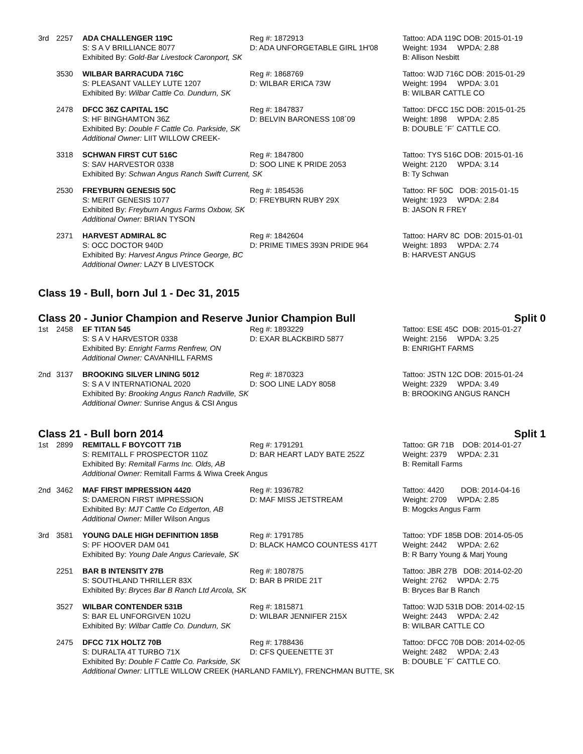| 3rd | 2257 | ADA CHALLENGER 119C S: S A V BRILLIANCE 8077 | Reg #: 1872913 D: ADA UNFORGETABLE GIRL 1H'08 | Tattoo: ADA 119C DOB: 2015-01-19 Weight: 1934 WPDA: 2.88 |
| | | Exhibited By: Gold-Bar Livestock Caronport, SK | | B: Allison Nesbitt |
| | 3530 | WILBAR BARRACUDA 716C S: PLEASANT VALLEY LUTE 1207 | Reg #: 1868769 D: WILBAR ERICA 73W | Tattoo: WJD 716C DOB: 2015-01-29 Weight: 1994 WPDA: 3.01 |
| | | Exhibited By: Wilbar Cattle Co. Dundurn, SK | | B: WILBAR CATTLE CO |
| | 2478 | DFCC 36Z CAPITAL 15C S: HF BINGHAMTON 36Z | Reg #: 1847837 D: BELVIN BARONESS 108´09 | Tattoo: DFCC 15C DOB: 2015-01-25 Weight: 1898 WPDA: 2.85 |
| | | Exhibited By: Double F Cattle Co. Parkside, SK Additional Owner: LIIT WILLOW CREEK- | | B: DOUBLE ´F´ CATTLE CO. |
| | 3318 | SCHWAN FIRST CUT 516C S: SAV HARVESTOR 0338 | Reg #: 1847800 D: SOO LINE K PRIDE 2053 | Tattoo: TYS 516C DOB: 2015-01-16 Weight: 2120 WPDA: 3.14 |
| | | Exhibited By: Schwan Angus Ranch Swift Current, SK | | B: Ty Schwan |
| | 2530 | FREYBURN GENESIS 50C S: MERIT GENESIS 1077 | Reg #: 1854536 D: FREYBURN RUBY 29X | Tattoo: RF 50C DOB: 2015-01-15 Weight: 1923 WPDA: 2.84 |
| | | Exhibited By: Freyburn Angus Farms Oxbow, SK Additional Owner: BRIAN TYSON | | B: JASON R FREY |
| | 2371 | HARVEST ADMIRAL 8C S: OCC DOCTOR 940D | Reg #: 1842604 D: PRIME TIMES 393N PRIDE 964 | Tattoo: HARV 8C DOB: 2015-01-01 Weight: 1893 WPDA: 2.74 |
| | | Exhibited By: Harvest Angus Prince George, BC Additional Owner: LAZY B LIVESTOCK | | B: HARVEST ANGUS |
Class 19 - Bull, born Jul 1 - Dec 31, 2015
Class 20 - Junior Champion and Reserve Junior Champion Bull Split 0
| 1st | 2458 | EF TITAN 545 S: S A V HARVESTOR 0338 | Reg #: 1893229 D: EXAR BLACKBIRD 5877 | Tattoo: ESE 45C DOB: 2015-01-27 Weight: 2156 WPDA: 3.25 |
| | | Exhibited By: Enright Farms Renfrew, ON Additional Owner: CAVANHILL FARMS | | B: ENRIGHT FARMS |
| 2nd | 3137 | BROOKING SILVER LINING 5012 S: S A V INTERNATIONAL 2020 | Reg #: 1870323 D: SOO LINE LADY 8058 | Tattoo: JSTN 12C DOB: 2015-01-24 Weight: 2329 WPDA: 3.49 |
| | | Exhibited By: Brooking Angus Ranch Radville, SK Additional Owner: Sunrise Angus & CSI Angus | | B: BROOKING ANGUS RANCH |
Class 21 - Bull born 2014 Split 1
| 1st | 2899 | REMITALL F BOYCOTT 71B S: REMITALL F PROSPECTOR 110Z | Reg #: 1791291 D: BAR HEART LADY BATE 252Z | Tattoo: GR 71B DOB: 2014-01-27 Weight: 2379 WPDA: 2.31 |
| | | Exhibited By: Remitall Farms Inc. Olds, AB Additional Owner: Remitall Farms & Wiwa Creek Angus | | B: Remitall Farms |
| 2nd | 3462 | MAF FIRST IMPRESSION 4420 S: DAMERON FIRST IMPRESSION | Reg #: 1936782 D: MAF MISS JETSTREAM | Tattoo: 4420 DOB: 2014-04-16 Weight: 2709 WPDA: 2.85 |
| | | Exhibited By: MJT Cattle Co Edgerton, AB Additional Owner: Miller Wilson Angus | | B: Mogcks Angus Farm |
| 3rd | 3581 | YOUNG DALE HIGH DEFINITION 185B S: PF HOOVER DAM 041 | Reg #: 1791785 D: BLACK HAMCO COUNTESS 417T | Tattoo: YDF 185B DOB: 2014-05-05 Weight: 2442 WPDA: 2.62 |
| | | Exhibited By: Young Dale Angus Carievale, SK | | B: R Barry Young & Marj Young |
| | 2251 | BAR B INTENSITY 27B S: SOUTHLAND THRILLER 83X | Reg #: 1807875 D: BAR B PRIDE 21T | Tattoo: JBR 27B DOB: 2014-02-20 Weight: 2762 WPDA: 2.75 |
| | | Exhibited By: Bryces Bar B Ranch Ltd Arcola, SK | | B: Bryces Bar B Ranch |
| | 3527 | WILBAR CONTENDER 531B S: BAR EL UNFORGIVEN 102U | Reg #: 1815871 D: WILBAR JENNIFER 215X | Tattoo: WJD 531B DOB: 2014-02-15 Weight: 2443 WPDA: 2.42 |
| | | Exhibited By: Wilbar Cattle Co. Dundurn, SK | | B: WILBAR CATTLE CO |
| | 2475 | DFCC 71X HOLTZ 70B S: DURALTA 4T TURBO 71X | Reg #: 1788436 D: CFS QUEENETTE 3T | Tattoo: DFCC 70B DOB: 2014-02-05 Weight: 2482 WPDA: 2.43 |
| | | Exhibited By: Double F Cattle Co. Parkside, SK | | B: DOUBLE ´F´ CATTLE CO. |
| | | Additional Owner: LITTLE WILLOW CREEK (HARLAND FAMILY), FRENCHMAN BUTTE, SK | | |